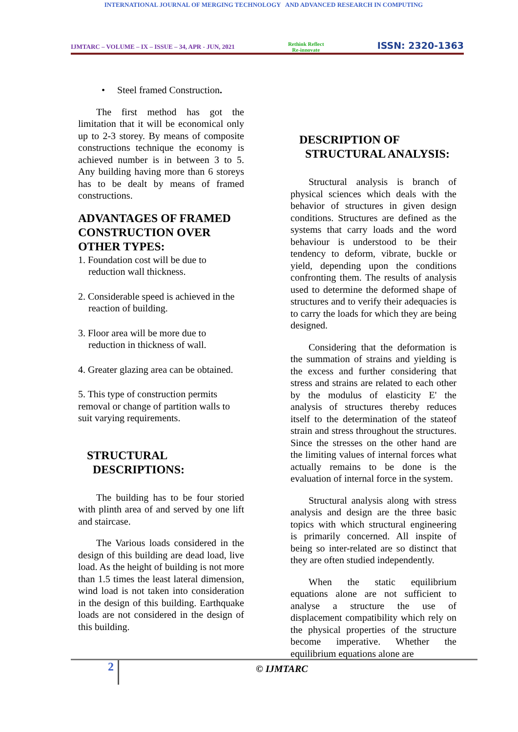INTERNATIONAL JOURNAL OF MERGING TECHNOLOGY AND ADVANCED RESEARCH IN COMPUTING
IJMTARC – VOLUME – IX – ISSUE – 34, APR - JUN, 2021 Rethink Reflect
Re-innovate ISSN: 2320-1363
• Steel framed Construction.
The first method has got the limitation that it will be economical only up to 2-3 storey. By means of composite constructions technique the economy is achieved number is in between 3 to 5. Any building having more than 6 storeys has to be dealt by means of framed constructions.
ADVANTAGES OF FRAMED CONSTRUCTION OVER OTHER TYPES:
1. Foundation cost will be due to reduction wall thickness.
2. Considerable speed is achieved in the reaction of building.
3. Floor area will be more due to reduction in thickness of wall.
4. Greater glazing area can be obtained.
5. This type of construction permits removal or change of partition walls to suit varying requirements.
STRUCTURAL
DESCRIPTIONS:
The building has to be four storied with plinth area of and served by one lift and staircase.
The Various loads considered in the design of this building are dead load, live load. As the height of building is not more than 1.5 times the least lateral dimension, wind load is not taken into consideration in the design of this building. Earthquake loads are not considered in the design of this building.
DESCRIPTION OF
STRUCTURAL ANALYSIS:
Structural analysis is branch of physical sciences which deals with the behavior of structures in given design conditions. Structures are defined as the systems that carry loads and the word behaviour is understood to be their tendency to deform, vibrate, buckle or yield, depending upon the conditions confronting them. The results of analysis used to determine the deformed shape of structures and to verify their adequacies is to carry the loads for which they are being designed.
Considering that the deformation is the summation of strains and yielding is the excess and further considering that stress and strains are related to each other by the modulus of elasticity E' the analysis of structures thereby reduces itself to the determination of the stateof strain and stress throughout the structures. Since the stresses on the other hand are the limiting values of internal forces what actually remains to be done is the evaluation of internal force in the system.
Structural analysis along with stress analysis and design are the three basic topics with which structural engineering is primarily concerned. All inspite of being so inter-related are so distinct that they are often studied independently.
When the static equilibrium equations alone are not sufficient to analyse a structure the use of displacement compatibility which rely on the physical properties of the structure become imperative. Whether the equilibrium equations alone are
2
© IJMTARC